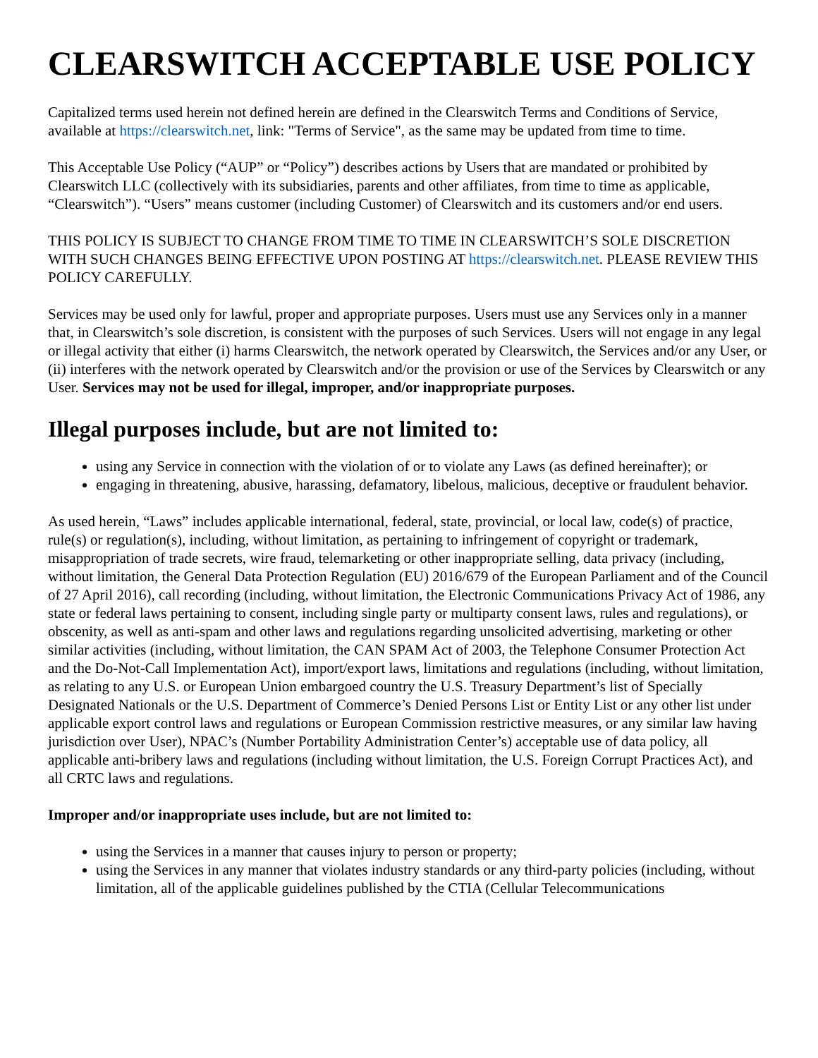CLEARSWITCH ACCEPTABLE USE POLICY
Capitalized terms used herein not defined herein are defined in the Clearswitch Terms and Conditions of Service, available at https://clearswitch.net, link: "Terms of Service", as the same may be updated from time to time.
This Acceptable Use Policy (“AUP” or “Policy”) describes actions by Users that are mandated or prohibited by Clearswitch LLC (collectively with its subsidiaries, parents and other affiliates, from time to time as applicable, “Clearswitch”). “Users” means customer (including Customer) of Clearswitch and its customers and/or end users.
THIS POLICY IS SUBJECT TO CHANGE FROM TIME TO TIME IN CLEARSWITCH’S SOLE DISCRETION WITH SUCH CHANGES BEING EFFECTIVE UPON POSTING AT https://clearswitch.net. PLEASE REVIEW THIS POLICY CAREFULLY.
Services may be used only for lawful, proper and appropriate purposes. Users must use any Services only in a manner that, in Clearswitch’s sole discretion, is consistent with the purposes of such Services. Users will not engage in any legal or illegal activity that either (i) harms Clearswitch, the network operated by Clearswitch, the Services and/or any User, or (ii) interferes with the network operated by Clearswitch and/or the provision or use of the Services by Clearswitch or any User. Services may not be used for illegal, improper, and/or inappropriate purposes.
Illegal purposes include, but are not limited to:
using any Service in connection with the violation of or to violate any Laws (as defined hereinafter); or
engaging in threatening, abusive, harassing, defamatory, libelous, malicious, deceptive or fraudulent behavior.
As used herein, “Laws” includes applicable international, federal, state, provincial, or local law, code(s) of practice, rule(s) or regulation(s), including, without limitation, as pertaining to infringement of copyright or trademark, misappropriation of trade secrets, wire fraud, telemarketing or other inappropriate selling, data privacy (including, without limitation, the General Data Protection Regulation (EU) 2016/679 of the European Parliament and of the Council of 27 April 2016), call recording (including, without limitation, the Electronic Communications Privacy Act of 1986, any state or federal laws pertaining to consent, including single party or multiparty consent laws, rules and regulations), or obscenity, as well as anti-spam and other laws and regulations regarding unsolicited advertising, marketing or other similar activities (including, without limitation, the CAN SPAM Act of 2003, the Telephone Consumer Protection Act and the Do-Not-Call Implementation Act), import/export laws, limitations and regulations (including, without limitation, as relating to any U.S. or European Union embargoed country the U.S. Treasury Department’s list of Specially Designated Nationals or the U.S. Department of Commerce’s Denied Persons List or Entity List or any other list under applicable export control laws and regulations or European Commission restrictive measures, or any similar law having jurisdiction over User), NPAC’s (Number Portability Administration Center’s) acceptable use of data policy, all applicable anti-bribery laws and regulations (including without limitation, the U.S. Foreign Corrupt Practices Act), and all CRTC laws and regulations.
Improper and/or inappropriate uses include, but are not limited to:
using the Services in a manner that causes injury to person or property;
using the Services in any manner that violates industry standards or any third-party policies (including, without limitation, all of the applicable guidelines published by the CTIA (Cellular Telecommunications